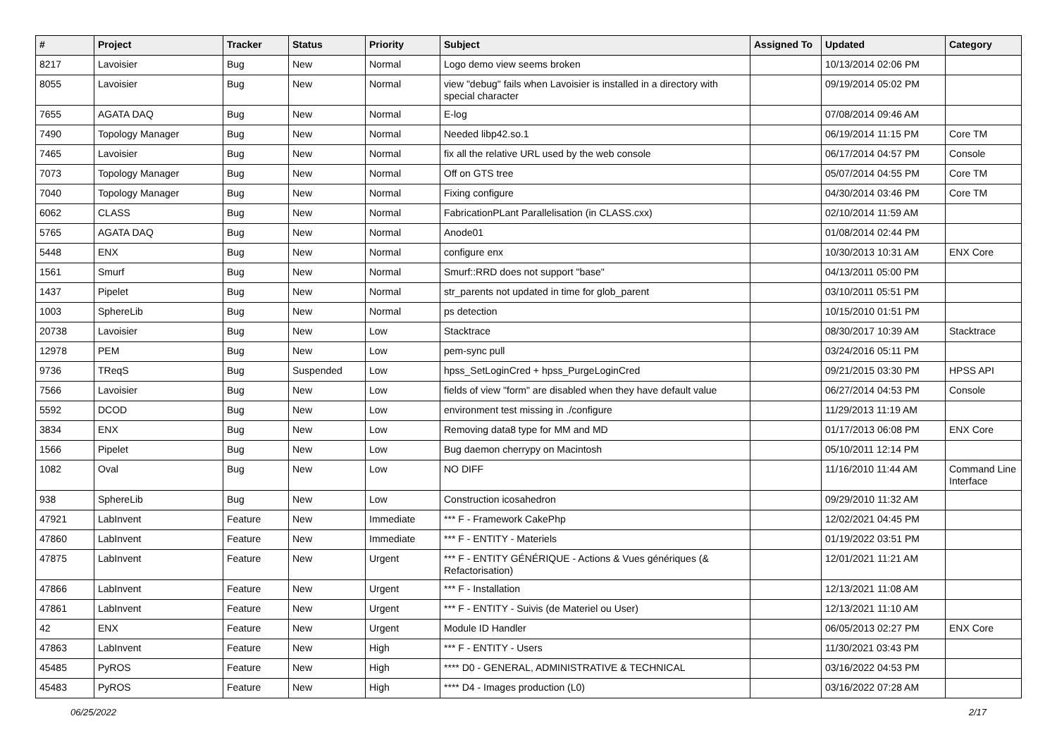| # | Project | Tracker | Status | Priority | Subject | Assigned To | Updated | Category |
| --- | --- | --- | --- | --- | --- | --- | --- | --- |
| 8217 | Lavoisier | Bug | New | Normal | Logo demo view seems broken | | 10/13/2014 02:06 PM | |
| 8055 | Lavoisier | Bug | New | Normal | view "debug" fails when Lavoisier is installed in a directory with special character | | 09/19/2014 05:02 PM | |
| 7655 | AGATA DAQ | Bug | New | Normal | E-log | | 07/08/2014 09:46 AM | |
| 7490 | Topology Manager | Bug | New | Normal | Needed libp42.so.1 | | 06/19/2014 11:15 PM | Core TM |
| 7465 | Lavoisier | Bug | New | Normal | fix all the relative URL used by the web console | | 06/17/2014 04:57 PM | Console |
| 7073 | Topology Manager | Bug | New | Normal | Off on GTS tree | | 05/07/2014 04:55 PM | Core TM |
| 7040 | Topology Manager | Bug | New | Normal | Fixing configure | | 04/30/2014 03:46 PM | Core TM |
| 6062 | CLASS | Bug | New | Normal | FabricationPLant Parallelisation (in CLASS.cxx) | | 02/10/2014 11:59 AM | |
| 5765 | AGATA DAQ | Bug | New | Normal | Anode01 | | 01/08/2014 02:44 PM | |
| 5448 | ENX | Bug | New | Normal | configure enx | | 10/30/2013 10:31 AM | ENX Core |
| 1561 | Smurf | Bug | New | Normal | Smurf::RRD does not support "base" | | 04/13/2011 05:00 PM | |
| 1437 | Pipelet | Bug | New | Normal | str_parents not updated in time for glob_parent | | 03/10/2011 05:51 PM | |
| 1003 | SphereLib | Bug | New | Normal | ps detection | | 10/15/2010 01:51 PM | |
| 20738 | Lavoisier | Bug | New | Low | Stacktrace | | 08/30/2017 10:39 AM | Stacktrace |
| 12978 | PEM | Bug | New | Low | pem-sync pull | | 03/24/2016 05:11 PM | |
| 9736 | TReqS | Bug | Suspended | Low | hpss_SetLoginCred + hpss_PurgeLoginCred | | 09/21/2015 03:30 PM | HPSS API |
| 7566 | Lavoisier | Bug | New | Low | fields of view "form" are disabled when they have default value | | 06/27/2014 04:53 PM | Console |
| 5592 | DCOD | Bug | New | Low | environment test missing in ./configure | | 11/29/2013 11:19 AM | |
| 3834 | ENX | Bug | New | Low | Removing data8 type for MM and MD | | 01/17/2013 06:08 PM | ENX Core |
| 1566 | Pipelet | Bug | New | Low | Bug daemon cherrypy on Macintosh | | 05/10/2011 12:14 PM | |
| 1082 | Oval | Bug | New | Low | NO DIFF | | 11/16/2010 11:44 AM | Command Line Interface |
| 938 | SphereLib | Bug | New | Low | Construction icosahedron | | 09/29/2010 11:32 AM | |
| 47921 | LabInvent | Feature | New | Immediate | *** F - Framework CakePhp | | 12/02/2021 04:45 PM | |
| 47860 | LabInvent | Feature | New | Immediate | *** F - ENTITY - Materiels | | 01/19/2022 03:51 PM | |
| 47875 | LabInvent | Feature | New | Urgent | *** F - ENTITY GÉNÉRIQUE - Actions & Vues génériques (& Refactorisation) | | 12/01/2021 11:21 AM | |
| 47866 | LabInvent | Feature | New | Urgent | *** F - Installation | | 12/13/2021 11:08 AM | |
| 47861 | LabInvent | Feature | New | Urgent | *** F - ENTITY - Suivis (de Materiel ou User) | | 12/13/2021 11:10 AM | |
| 42 | ENX | Feature | New | Urgent | Module ID Handler | | 06/05/2013 02:27 PM | ENX Core |
| 47863 | LabInvent | Feature | New | High | *** F - ENTITY - Users | | 11/30/2021 03:43 PM | |
| 45485 | PyROS | Feature | New | High | **** D0 - GENERAL, ADMINISTRATIVE & TECHNICAL | | 03/16/2022 04:53 PM | |
| 45483 | PyROS | Feature | New | High | **** D4 - Images production (L0) | | 03/16/2022 07:28 AM | |
06/25/2022 2/17